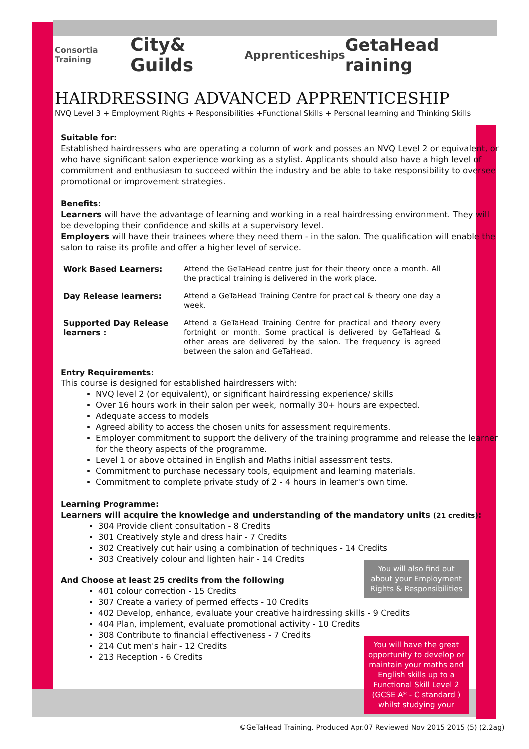Consortia Training City& Guilds Apprenticeships GetaHead raining
HAIRDRESSING ADVANCED APPRENTICESHIP
NVQ Level 3 + Employment Rights + Responsibilities +Functional Skills + Personal learning and Thinking Skills
Suitable for:
Established hairdressers who are operating a column of work and posses an NVQ Level 2 or equivalent, or who have significant salon experience working as a stylist. Applicants should also have a high level of commitment and enthusiasm to succeed within the industry and be able to take responsibility to oversee promotional or improvement strategies.
Benefits:
Learners will have the advantage of learning and working in a real hairdressing environment. They will be developing their confidence and skills at a supervisory level.
Employers will have their trainees where they need them - in the salon. The qualification will enable the salon to raise its profile and offer a higher level of service.
| Work Based Learners: | Attend the GeTaHead centre just for their theory once a month. All the practical training is delivered in the work place. |
| Day Release learners: | Attend a GeTaHead Training Centre for practical & theory one day a week. |
| Supported Day Release learners : | Attend a GeTaHead Training Centre for practical and theory every fortnight or month. Some practical is delivered by GeTaHead & other areas are delivered by the salon. The frequency is agreed between the salon and GeTaHead. |
Entry Requirements:
This course is designed for established hairdressers with:
NVQ level 2 (or equivalent), or significant hairdressing experience/ skills
Over 16 hours work in their salon per week, normally 30+ hours are expected.
Adequate access to models
Agreed ability to access the chosen units for assessment requirements.
Employer commitment to support the delivery of the training programme and release the learner for the theory aspects of the programme.
Level 1 or above obtained in English and Maths initial assessment tests.
Commitment to purchase necessary tools, equipment and learning materials.
Commitment to complete private study of 2 - 4 hours in learner's own time.
Learning Programme:
Learners will acquire the knowledge and understanding of the mandatory units (21 credits):
304 Provide client consultation - 8 Credits
301 Creatively style and dress hair - 7 Credits
302 Creatively cut hair using a combination of techniques - 14 Credits
303 Creatively colour and lighten hair - 14 Credits
You will also find out about your Employment Rights & Responsibilities
And Choose at least 25 credits from the following
401 colour correction - 15 Credits
307 Create a variety of permed effects - 10 Credits
402 Develop, enhance, evaluate your creative hairdressing skills - 9 Credits
404 Plan, implement, evaluate promotional activity - 10 Credits
308 Contribute to financial effectiveness - 7 Credits
You will have the great opportunity to develop or maintain your maths and English skills up to a Functional Skill Level 2 (GCSE A* - C standard ) whilst studying your
214 Cut men's hair - 12 Credits
213 Reception - 6 Credits
©GeTaHead Training. Produced Apr.07 Reviewed Nov 2015 2015 (5) (2.2ag)